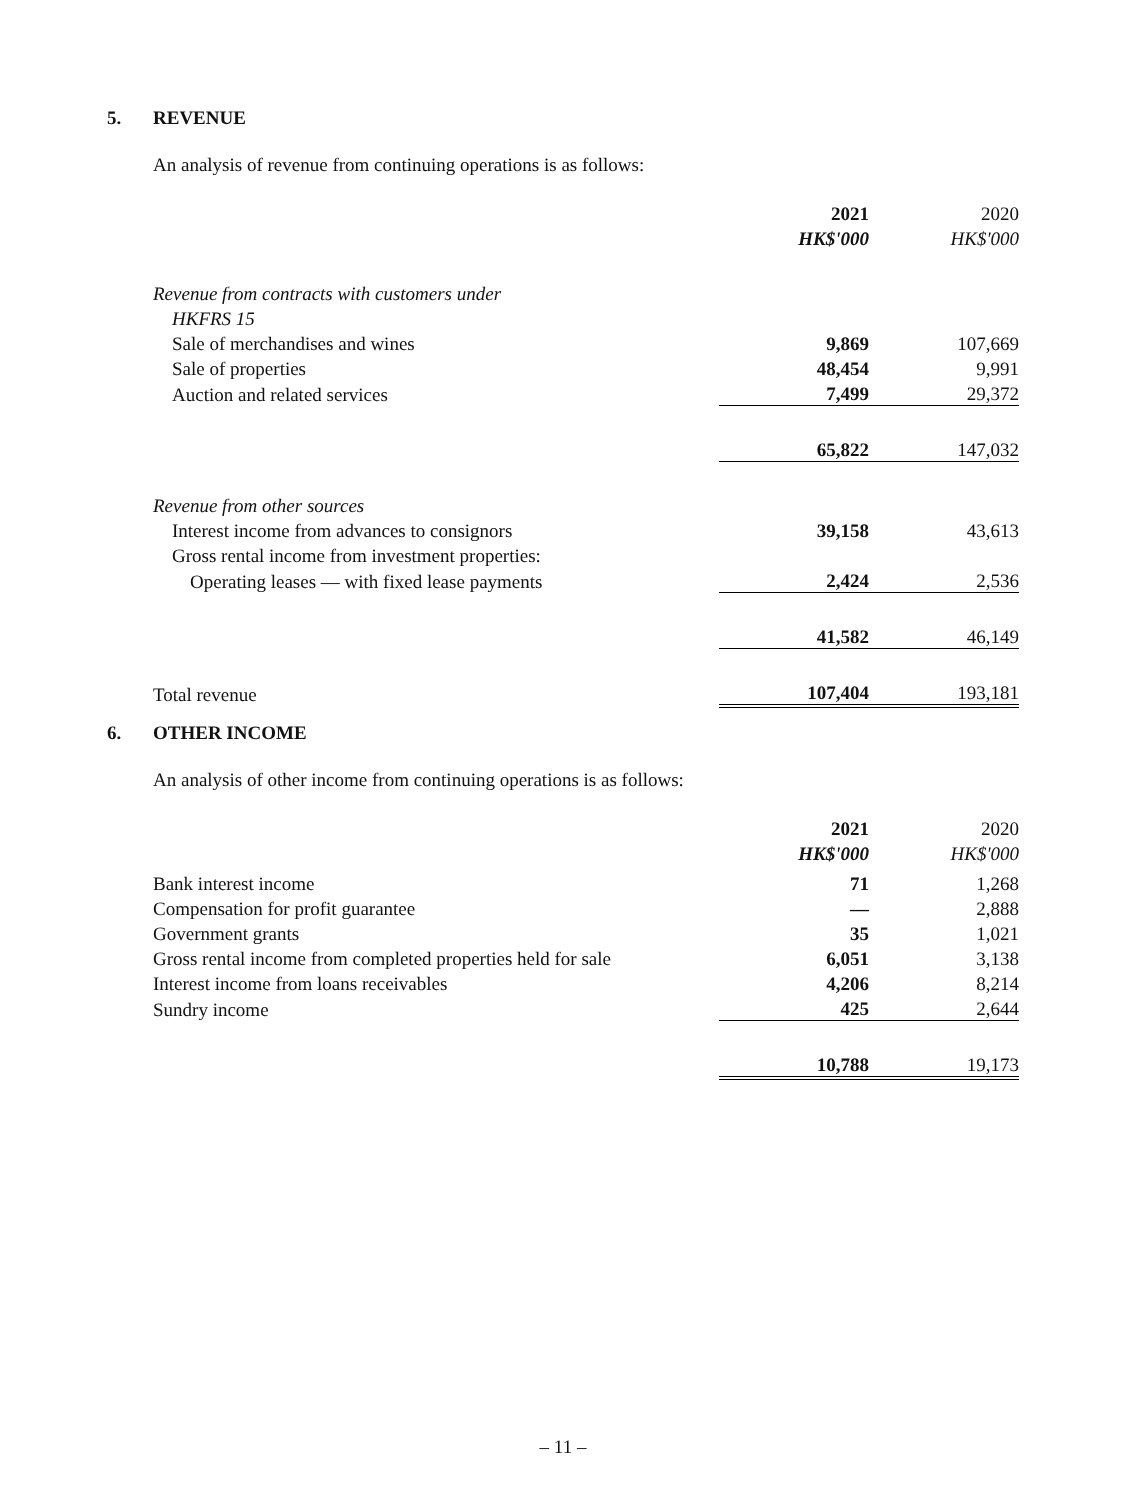5. REVENUE
An analysis of revenue from continuing operations is as follows:
| | 2021 | 2020 |
| | HK$'000 | HK$'000 |
| Revenue from contracts with customers under | | |
| HKFRS 15 | | |
| Sale of merchandises and wines | 9,869 | 107,669 |
| Sale of properties | 48,454 | 9,991 |
| Auction and related services | 7,499 | 29,372 |
| | 65,822 | 147,032 |
| Revenue from other sources | | |
| Interest income from advances to consignors | 39,158 | 43,613 |
| Gross rental income from investment properties: | | |
| Operating leases — with fixed lease payments | 2,424 | 2,536 |
| | 41,582 | 46,149 |
| Total revenue | 107,404 | 193,181 |
6. OTHER INCOME
An analysis of other income from continuing operations is as follows:
| | 2021 | 2020 |
| | HK$'000 | HK$'000 |
| Bank interest income | 71 | 1,268 |
| Compensation for profit guarantee | — | 2,888 |
| Government grants | 35 | 1,021 |
| Gross rental income from completed properties held for sale | 6,051 | 3,138 |
| Interest income from loans receivables | 4,206 | 8,214 |
| Sundry income | 425 | 2,644 |
| | 10,788 | 19,173 |
– 11 –